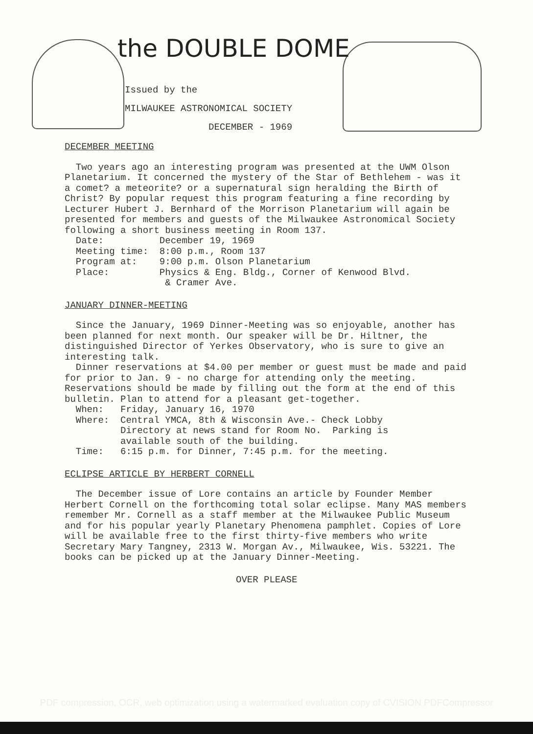the DOUBLE DOME
Issued by the
MILWAUKEE ASTRONOMICAL SOCIETY
DECEMBER - 1969
DECEMBER MEETING
Two years ago an interesting program was presented at the UWM Olson Planetarium. It concerned the mystery of the Star of Bethlehem - was it a comet? a meteorite? or a supernatural sign heralding the Birth of Christ? By popular request this program featuring a fine recording by Lecturer Hubert J. Bernhard of the Morrison Planetarium will again be presented for members and guests of the Milwaukee Astronomical Society following a short business meeting in Room 137.
  Date:          December 19, 1969
  Meeting time:  8:00 p.m., Room 137
  Program at:    9:00 p.m. Olson Planetarium
  Place:         Physics & Eng. Bldg., Corner of Kenwood Blvd.
                  & Cramer Ave.
JANUARY DINNER-MEETING
Since the January, 1969 Dinner-Meeting was so enjoyable, another has been planned for next month. Our speaker will be Dr. Hiltner, the distinguished Director of Yerkes Observatory, who is sure to give an interesting talk.
Dinner reservations at $4.00 per member or guest must be made and paid for prior to Jan. 9 - no charge for attending only the meeting. Reservations should be made by filling out the form at the end of this bulletin. Plan to attend for a pleasant get-together.
  When:   Friday, January 16, 1970
  Where:  Central YMCA, 8th & Wisconsin Ave.- Check Lobby
          Directory at news stand for Room No.  Parking is
          available south of the building.
  Time:   6:15 p.m. for Dinner, 7:45 p.m. for the meeting.
ECLIPSE ARTICLE BY HERBERT CORNELL
The December issue of Lore contains an article by Founder Member Herbert Cornell on the forthcoming total solar eclipse. Many MAS members remember Mr. Cornell as a staff member at the Milwaukee Public Museum and for his popular yearly Planetary Phenomena pamphlet. Copies of Lore will be available free to the first thirty-five members who write Secretary Mary Tangney, 2313 W. Morgan Av., Milwaukee, Wis. 53221. The books can be picked up at the January Dinner-Meeting.
OVER PLEASE
PDF compression, OCR, web optimization using a watermarked evaluation copy of CVISION PDFCompressor